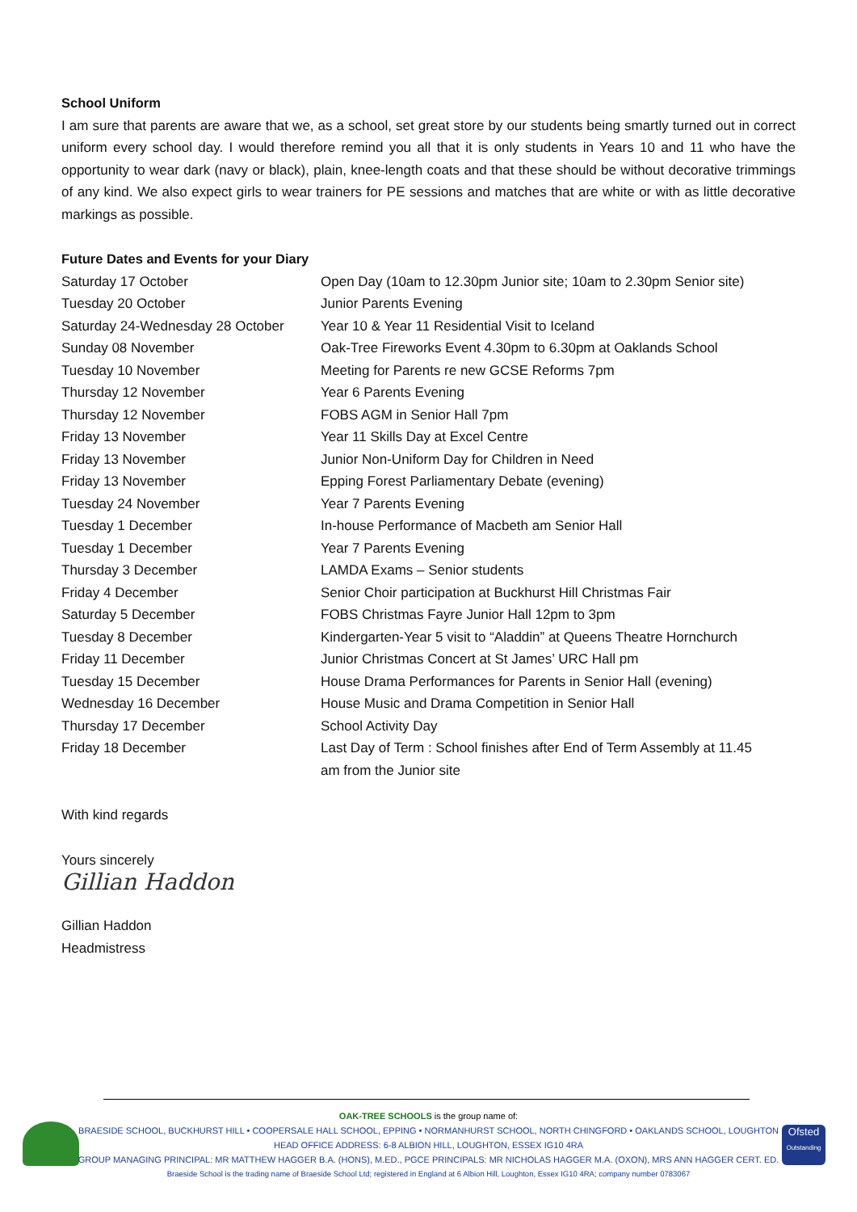School Uniform
I am sure that parents are aware that we, as a school, set great store by our students being smartly turned out in correct uniform every school day. I would therefore remind you all that it is only students in Years 10 and 11 who have the opportunity to wear dark (navy or black), plain, knee-length coats and that these should be without decorative trimmings of any kind. We also expect girls to wear trainers for PE sessions and matches that are white or with as little decorative markings as possible.
Future Dates and Events for your Diary
| Saturday 17 October | Open Day (10am to 12.30pm Junior site; 10am to 2.30pm Senior site) |
| Tuesday 20 October | Junior Parents Evening |
| Saturday 24-Wednesday 28 October | Year 10 & Year 11 Residential Visit to Iceland |
| Sunday 08 November | Oak-Tree Fireworks Event 4.30pm to 6.30pm at Oaklands School |
| Tuesday 10 November | Meeting for Parents re new GCSE Reforms 7pm |
| Thursday 12 November | Year 6 Parents Evening |
| Thursday 12 November | FOBS AGM in Senior Hall 7pm |
| Friday 13 November | Year 11 Skills Day at Excel Centre |
| Friday 13 November | Junior Non-Uniform Day for Children in Need |
| Friday 13 November | Epping Forest Parliamentary Debate (evening) |
| Tuesday 24 November | Year 7 Parents Evening |
| Tuesday 1 December | In-house Performance of Macbeth am Senior Hall |
| Tuesday 1 December | Year 7 Parents Evening |
| Thursday 3 December | LAMDA Exams – Senior students |
| Friday 4 December | Senior Choir participation at Buckhurst Hill Christmas Fair |
| Saturday 5 December | FOBS Christmas Fayre Junior Hall 12pm to 3pm |
| Tuesday 8 December | Kindergarten-Year 5 visit to “Aladdin” at Queens Theatre Hornchurch |
| Friday 11 December | Junior Christmas Concert at St James’ URC Hall pm |
| Tuesday 15 December | House Drama Performances for Parents in Senior Hall (evening) |
| Wednesday 16 December | House Music and Drama Competition in Senior Hall |
| Thursday 17 December | School Activity Day |
| Friday 18 December | Last Day of Term : School finishes after End of Term Assembly at 11.45 am from the Junior site |
With kind regards
Yours sincerely
Gillian Haddon
Gillian Haddon
Headmistress
Ofsted
Outstanding
OAK-TREE SCHOOLS is the group name of:
BRAESIDE SCHOOL, BUCKHURST HILL • COOPERSALE HALL SCHOOL, EPPING • NORMANHURST SCHOOL, NORTH CHINGFORD • OAKLANDS SCHOOL, LOUGHTON
HEAD OFFICE ADDRESS: 6-8 ALBION HILL, LOUGHTON, ESSEX IG10 4RA
GROUP MANAGING PRINCIPAL: MR MATTHEW HAGGER B.A. (HONS), M.ED., PGCE PRINCIPALS: MR NICHOLAS HAGGER M.A. (OXON), MRS ANN HAGGER CERT. ED.
Braeside School is the trading name of Braeside School Ltd; registered in England at 6 Albion Hill, Loughton, Essex IG10 4RA; company number 0783067